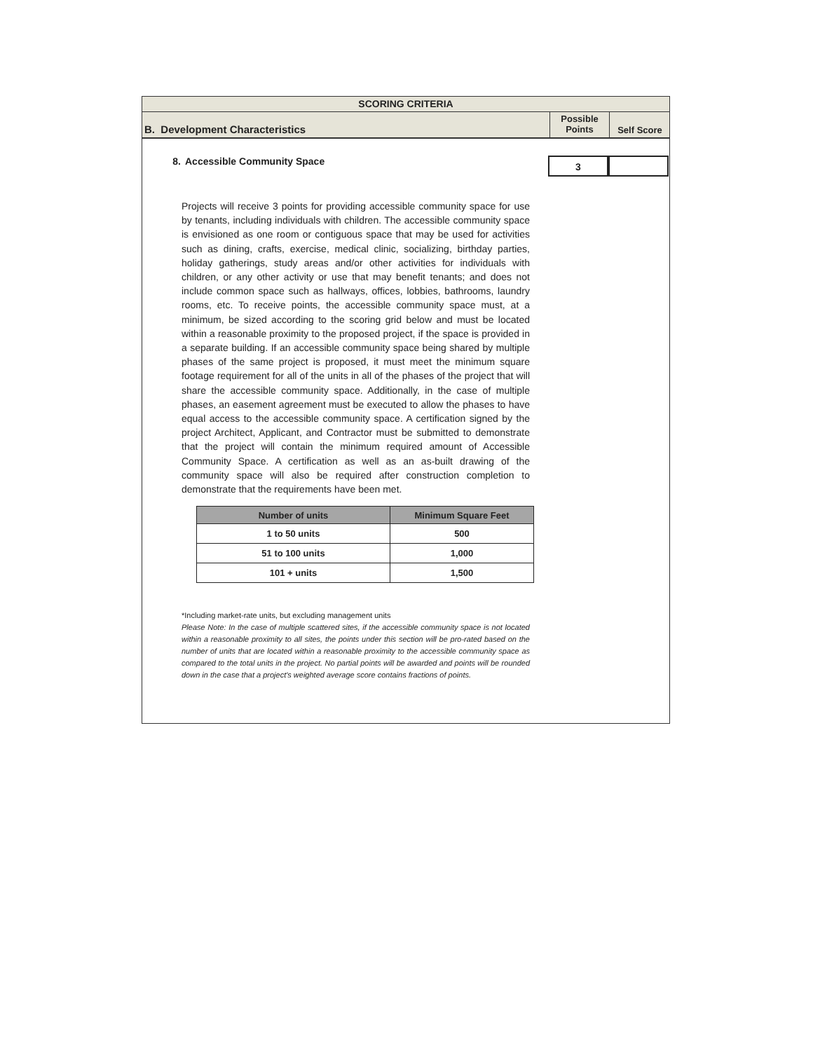SCORING CRITERIA
B. Development Characteristics
Possible
Points
Self Score
8. Accessible Community Space
3
Projects will receive 3 points for providing accessible community space for use by tenants, including individuals with children. The accessible community space is envisioned as one room or contiguous space that may be used for activities such as dining, crafts, exercise, medical clinic, socializing, birthday parties, holiday gatherings, study areas and/or other activities for individuals with children, or any other activity or use that may benefit tenants; and does not include common space such as hallways, offices, lobbies, bathrooms, laundry rooms, etc. To receive points, the accessible community space must, at a minimum, be sized according to the scoring grid below and must be located within a reasonable proximity to the proposed project, if the space is provided in a separate building. If an accessible community space being shared by multiple phases of the same project is proposed, it must meet the minimum square footage requirement for all of the units in all of the phases of the project that will share the accessible community space. Additionally, in the case of multiple phases, an easement agreement must be executed to allow the phases to have equal access to the accessible community space. A certification signed by the project Architect, Applicant, and Contractor must be submitted to demonstrate that the project will contain the minimum required amount of Accessible Community Space. A certification as well as an as-built drawing of the community space will also be required after construction completion to demonstrate that the requirements have been met.
| Number of units | Minimum Square Feet |
| --- | --- |
| 1 to 50 units | 500 |
| 51 to 100 units | 1,000 |
| 101 + units | 1,500 |
*Including market-rate units, but excluding management units
Please Note: In the case of multiple scattered sites, if the accessible community space is not located within a reasonable proximity to all sites, the points under this section will be pro-rated based on the number of units that are located within a reasonable proximity to the accessible community space as compared to the total units in the project. No partial points will be awarded and points will be rounded down in the case that a project's weighted average score contains fractions of points.